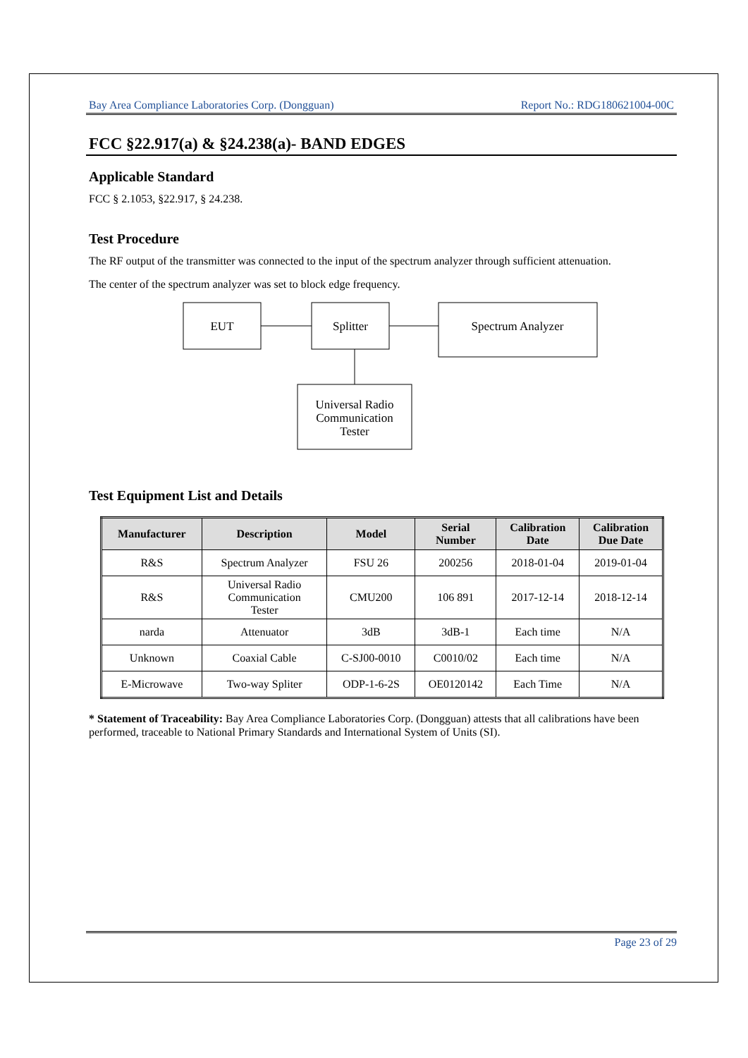Bay Area Compliance Laboratories Corp. (Dongguan) Report No.: RDG180621004-00C
FCC §22.917(a) & §24.238(a)- BAND EDGES
Applicable Standard
FCC § 2.1053, §22.917, § 24.238.
Test Procedure
The RF output of the transmitter was connected to the input of the spectrum analyzer through sufficient attenuation.
The center of the spectrum analyzer was set to block edge frequency.
EUT
Splitter
Spectrum Analyzer
Universal Radio
Communication
Tester
Test Equipment List and Details
| Manufacturer | Description | Model | Serial Number | Calibration Date | Calibration Due Date |
| --- | --- | --- | --- | --- | --- |
| R&S | Spectrum Analyzer | FSU 26 | 200256 | 2018-01-04 | 2019-01-04 |
| R&S | Universal Radio Communication Tester | CMU200 | 106 891 | 2017-12-14 | 2018-12-14 |
| narda | Attenuator | 3dB | 3dB-1 | Each time | N/A |
| Unknown | Coaxial Cable | C-SJ00-0010 | C0010/02 | Each time | N/A |
| E-Microwave | Two-way Spliter | ODP-1-6-2S | OE0120142 | Each Time | N/A |
* Statement of Traceability: Bay Area Compliance Laboratories Corp. (Dongguan) attests that all calibrations have been performed, traceable to National Primary Standards and International System of Units (SI).
Page 23 of 29